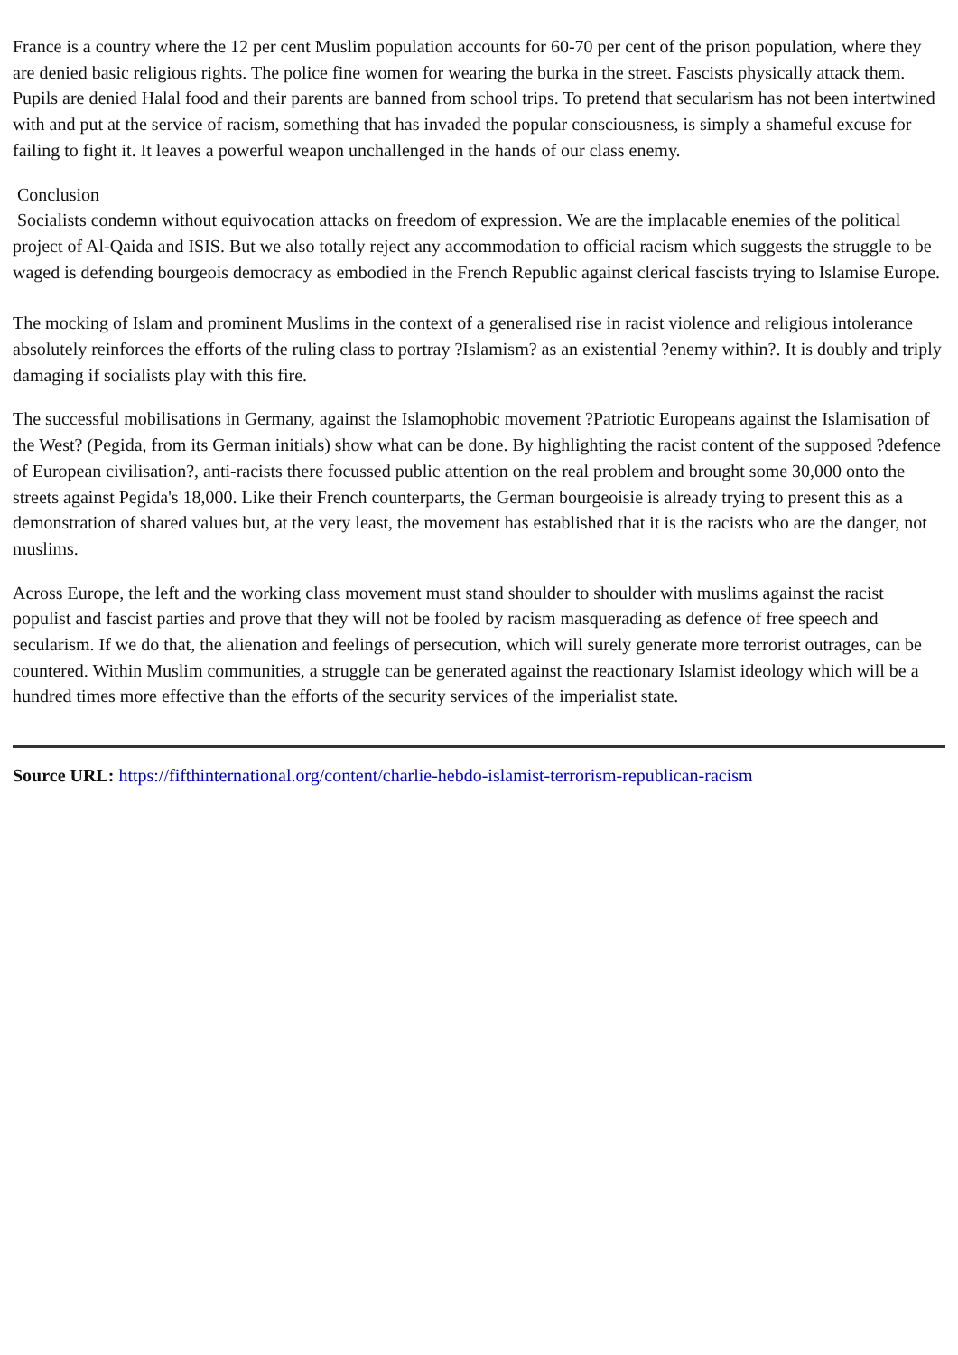France is a country where the 12 per cent Muslim population accounts for 60-70 per cent of the prison population, where they are denied basic religious rights. The police fine women for wearing the burka in the street. Fascists physically attack them. Pupils are denied Halal food and their parents are banned from school trips. To pretend that secularism has not been intertwined with and put at the service of racism, something that has invaded the popular consciousness, is simply a shameful excuse for failing to fight it. It leaves a powerful weapon unchallenged in the hands of our class enemy.
Conclusion
Socialists condemn without equivocation attacks on freedom of expression. We are the implacable enemies of the political project of Al-Qaida and ISIS. But we also totally reject any accommodation to official racism which suggests the struggle to be waged is defending bourgeois democracy as embodied in the French Republic against clerical fascists trying to Islamise Europe.
The mocking of Islam and prominent Muslims in the context of a generalised rise in racist violence and religious intolerance absolutely reinforces the efforts of the ruling class to portray ?Islamism? as an existential ?enemy within?. It is doubly and triply damaging if socialists play with this fire.
The successful mobilisations in Germany, against the Islamophobic movement ?Patriotic Europeans against the Islamisation of the West? (Pegida, from its German initials) show what can be done. By highlighting the racist content of the supposed ?defence of European civilisation?, anti-racists there focussed public attention on the real problem and brought some 30,000 onto the streets against Pegida's 18,000. Like their French counterparts, the German bourgeoisie is already trying to present this as a demonstration of shared values but, at the very least, the movement has established that it is the racists who are the danger, not muslims.
Across Europe, the left and the working class movement must stand shoulder to shoulder with muslims against the racist populist and fascist parties and prove that they will not be fooled by racism masquerading as defence of free speech and secularism. If we do that, the alienation and feelings of persecution, which will surely generate more terrorist outrages, can be countered. Within Muslim communities, a struggle can be generated against the reactionary Islamist ideology which will be a hundred times more effective than the efforts of the security services of the imperialist state.
Source URL: https://fifthinternational.org/content/charlie-hebdo-islamist-terrorism-republican-racism